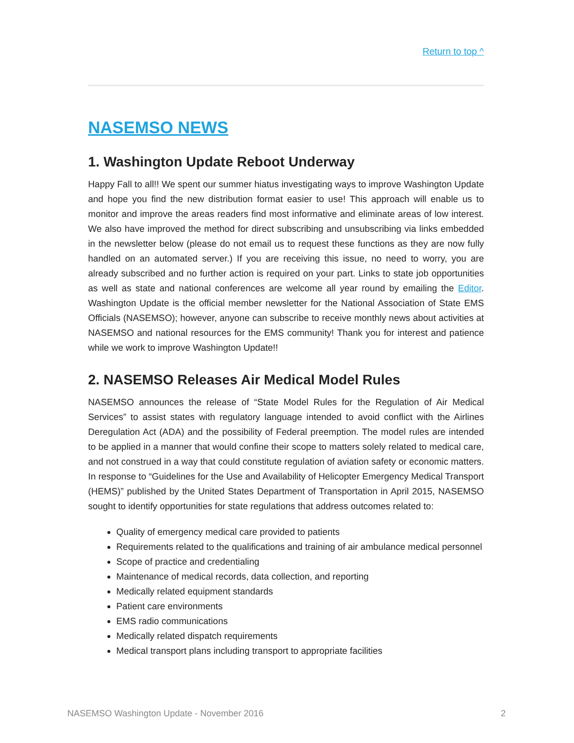Return to top ^
NASEMSO NEWS
1. Washington Update Reboot Underway
Happy Fall to all!! We spent our summer hiatus investigating ways to improve Washington Update and hope you find the new distribution format easier to use! This approach will enable us to monitor and improve the areas readers find most informative and eliminate areas of low interest. We also have improved the method for direct subscribing and unsubscribing via links embedded in the newsletter below (please do not email us to request these functions as they are now fully handled on an automated server.) If you are receiving this issue, no need to worry, you are already subscribed and no further action is required on your part. Links to state job opportunities as well as state and national conferences are welcome all year round by emailing the Editor. Washington Update is the official member newsletter for the National Association of State EMS Officials (NASEMSO); however, anyone can subscribe to receive monthly news about activities at NASEMSO and national resources for the EMS community! Thank you for interest and patience while we work to improve Washington Update!!
2. NASEMSO Releases Air Medical Model Rules
NASEMSO announces the release of “State Model Rules for the Regulation of Air Medical Services” to assist states with regulatory language intended to avoid conflict with the Airlines Deregulation Act (ADA) and the possibility of Federal preemption. The model rules are intended to be applied in a manner that would confine their scope to matters solely related to medical care, and not construed in a way that could constitute regulation of aviation safety or economic matters. In response to “Guidelines for the Use and Availability of Helicopter Emergency Medical Transport (HEMS)” published by the United States Department of Transportation in April 2015, NASEMSO sought to identify opportunities for state regulations that address outcomes related to:
Quality of emergency medical care provided to patients
Requirements related to the qualifications and training of air ambulance medical personnel
Scope of practice and credentialing
Maintenance of medical records, data collection, and reporting
Medically related equipment standards
Patient care environments
EMS radio communications
Medically related dispatch requirements
Medical transport plans including transport to appropriate facilities
NASEMSO Washington Update - November 2016 2